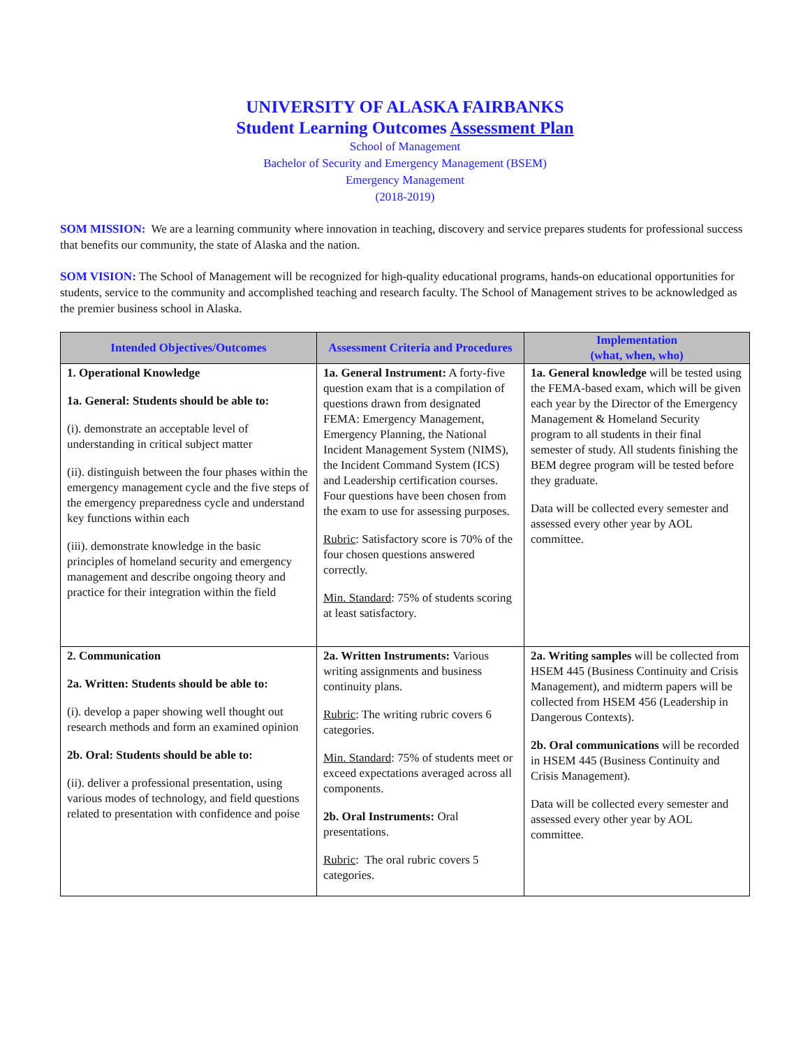UNIVERSITY OF ALASKA FAIRBANKS
Student Learning Outcomes Assessment Plan
School of Management
Bachelor of Security and Emergency Management (BSEM)
Emergency Management
(2018-2019)
SOM MISSION: We are a learning community where innovation in teaching, discovery and service prepares students for professional success that benefits our community, the state of Alaska and the nation.
SOM VISION: The School of Management will be recognized for high-quality educational programs, hands-on educational opportunities for students, service to the community and accomplished teaching and research faculty. The School of Management strives to be acknowledged as the premier business school in Alaska.
| Intended Objectives/Outcomes | Assessment Criteria and Procedures | Implementation (what, when, who) |
| --- | --- | --- |
| 1. Operational Knowledge 1a. General: Students should be able to: (i). demonstrate an acceptable level of understanding in critical subject matter (ii). distinguish between the four phases within the emergency management cycle and the five steps of the emergency preparedness cycle and understand key functions within each (iii). demonstrate knowledge in the basic principles of homeland security and emergency management and describe ongoing theory and practice for their integration within the field | 1a. General Instrument: A forty-five question exam that is a compilation of questions drawn from designated FEMA: Emergency Management, Emergency Planning, the National Incident Management System (NIMS), the Incident Command System (ICS) and Leadership certification courses. Four questions have been chosen from the exam to use for assessing purposes. Rubric : Satisfactory score is 70% of the four chosen questions answered correctly. Min. Standard : 75% of students scoring at least satisfactory. | 1a. General knowledge will be tested using the FEMA-based exam, which will be given each year by the Director of the Emergency Management & Homeland Security program to all students in their final semester of study. All students finishing the BEM degree program will be tested before they graduate. Data will be collected every semester and assessed every other year by AOL committee. |
| 2. Communication 2a. Written: Students should be able to: (i). develop a paper showing well thought out research methods and form an examined opinion 2b. Oral: Students should be able to: (ii). deliver a professional presentation, using various modes of technology, and field questions related to presentation with confidence and poise | 2a. Written Instruments: Various writing assignments and business continuity plans. Rubric : The writing rubric covers 6 categories. Min. Standard : 75% of students meet or exceed expectations averaged across all components. 2b. Oral Instruments: Oral presentations. Rubric : The oral rubric covers 5 categories. | 2a. Writing samples will be collected from HSEM 445 (Business Continuity and Crisis Management), and midterm papers will be collected from HSEM 456 (Leadership in Dangerous Contexts). 2b. Oral communications will be recorded in HSEM 445 (Business Continuity and Crisis Management). Data will be collected every semester and assessed every other year by AOL committee. |